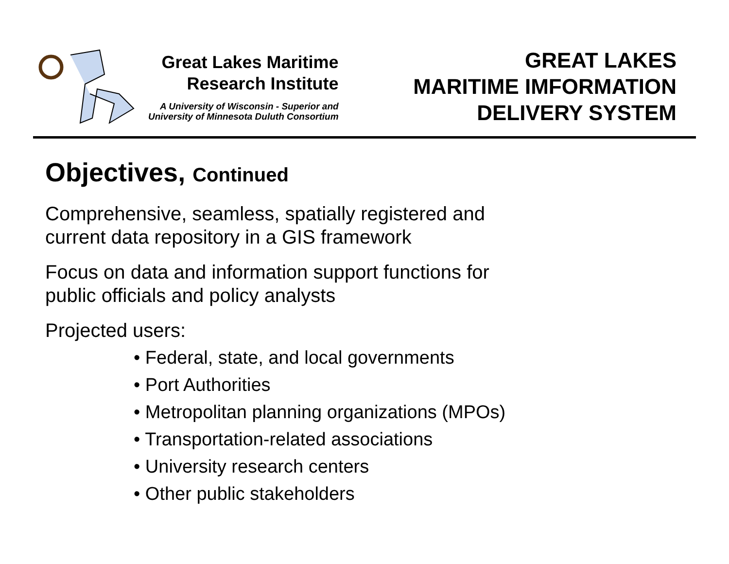Great Lakes Maritime
Research Institute
A University of Wisconsin - Superior and
University of Minnesota Duluth Consortium
GREAT LAKES
MARITIME IMFORMATION
DELIVERY SYSTEM
Objectives, Continued
Comprehensive, seamless, spatially registered and
current data repository in a GIS framework
Focus on data and information support functions for
public officials and policy analysts
Projected users:
• Federal, state, and local governments
• Port Authorities
• Metropolitan planning organizations (MPOs)
• Transportation-related associations
• University research centers
• Other public stakeholders